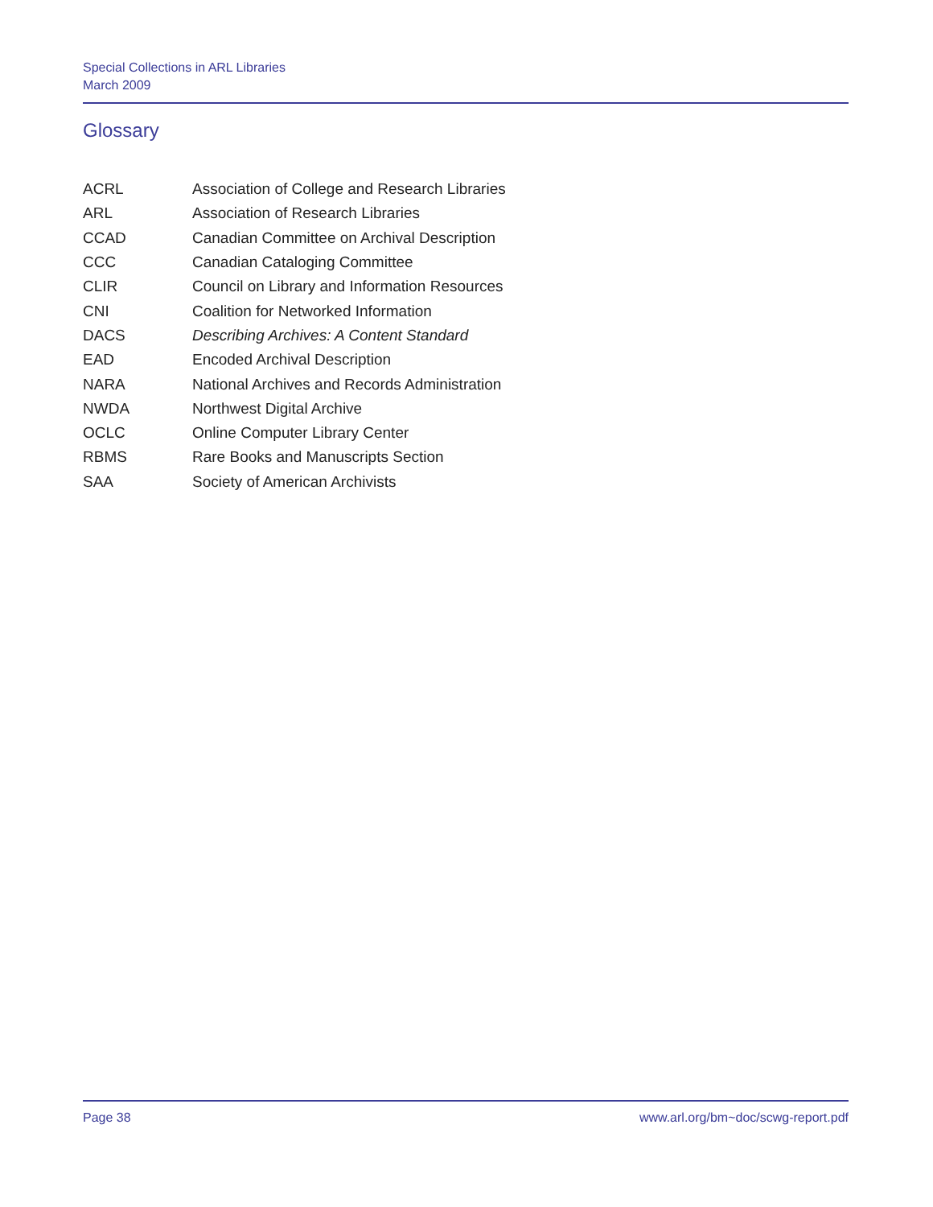Special Collections in ARL Libraries
March 2009
Glossary
| ACRL | Association of College and Research Libraries |
| ARL | Association of Research Libraries |
| CCAD | Canadian Committee on Archival Description |
| CCC | Canadian Cataloging Committee |
| CLIR | Council on Library and Information Resources |
| CNI | Coalition for Networked Information |
| DACS | Describing Archives: A Content Standard |
| EAD | Encoded Archival Description |
| NARA | National Archives and Records Administration |
| NWDA | Northwest Digital Archive |
| OCLC | Online Computer Library Center |
| RBMS | Rare Books and Manuscripts Section |
| SAA | Society of American Archivists |
Page 38 www.arl.org/bm~doc/scwg-report.pdf